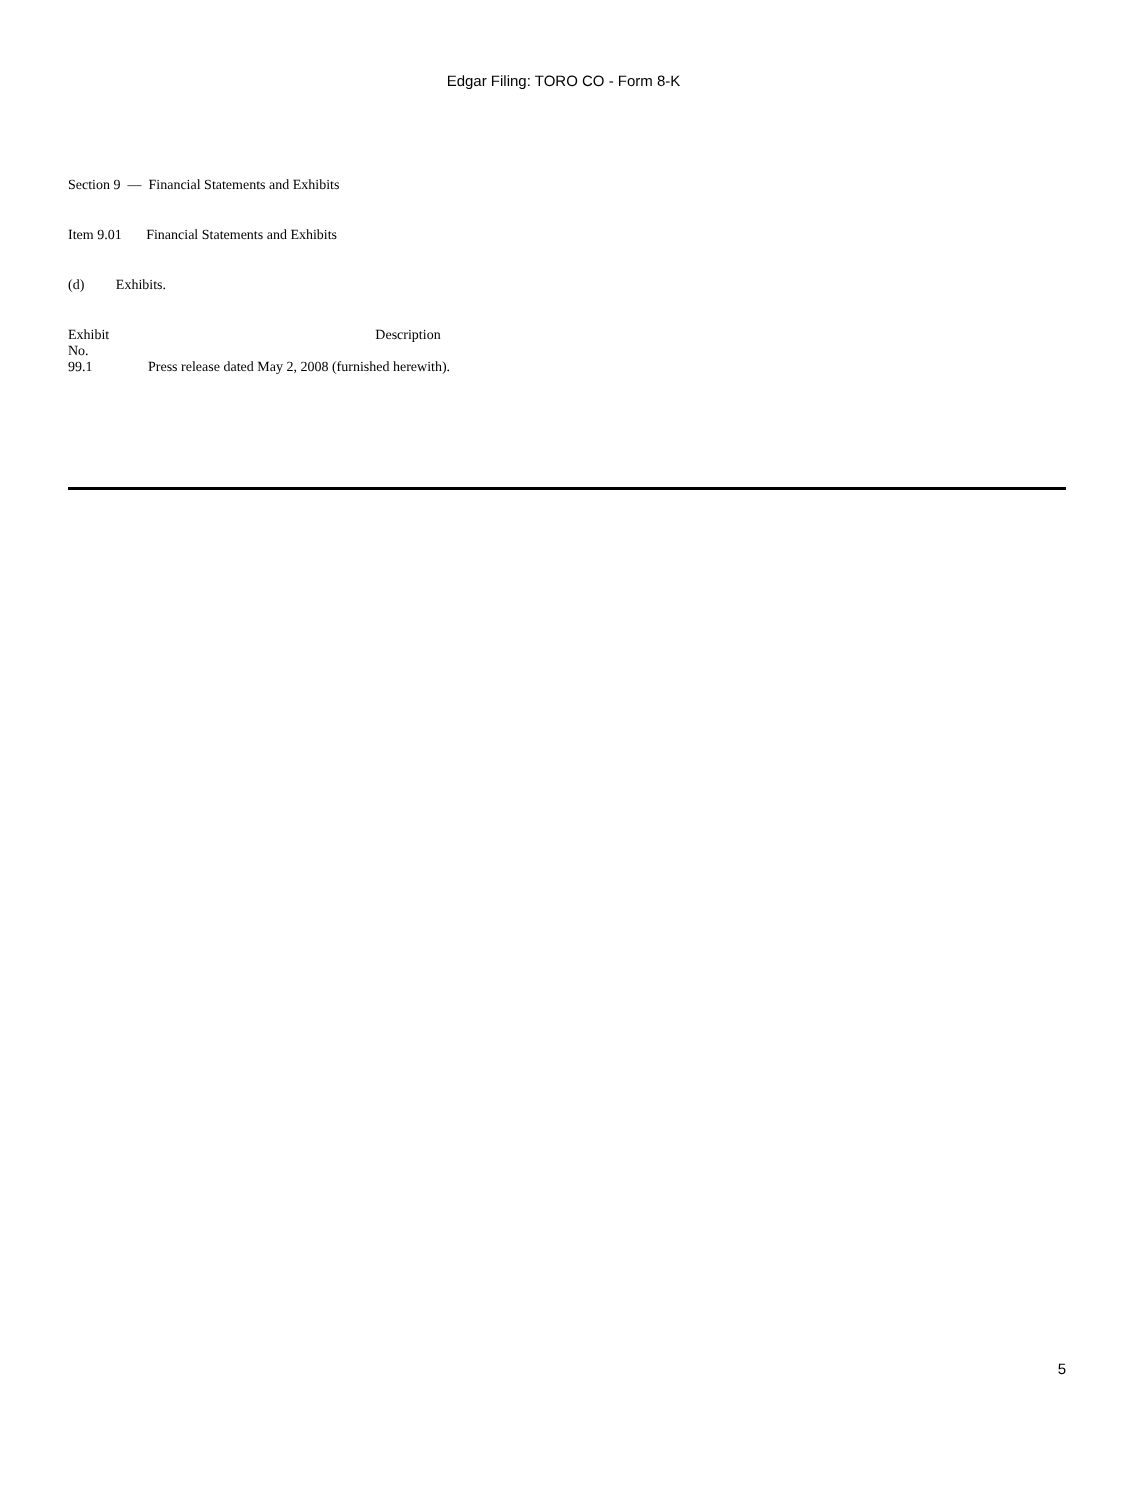Edgar Filing: TORO CO - Form 8-K
Section 9 — Financial Statements and Exhibits
Item 9.01 Financial Statements and Exhibits
(d) Exhibits.
| Exhibit No. | Description |
| --- | --- |
| 99.1 | Press release dated May 2, 2008 (furnished herewith). |
5